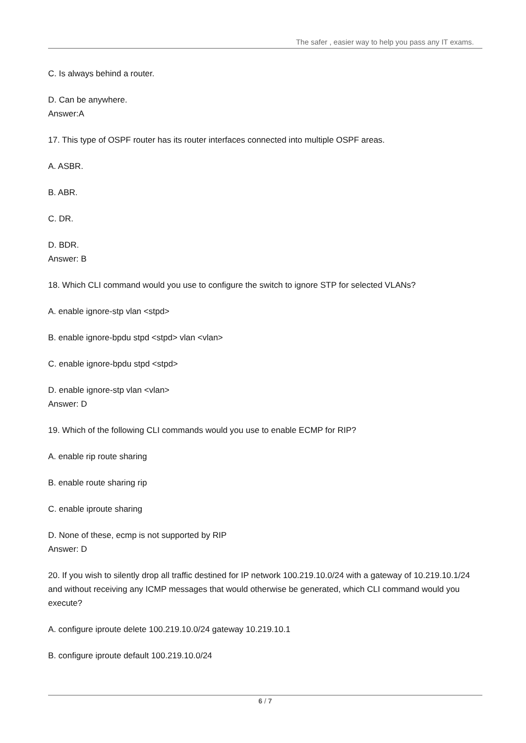The safer , easier way to help you pass any IT exams.
C. Is always behind a router.
D. Can be anywhere.
Answer:A
17. This type of OSPF router has its router interfaces connected into multiple OSPF areas.
A. ASBR.
B. ABR.
C. DR.
D. BDR.
Answer: B
18. Which CLI command would you use to configure the switch to ignore STP for selected VLANs?
A. enable ignore-stp vlan <stpd>
B. enable ignore-bpdu stpd <stpd> vlan <vlan>
C. enable ignore-bpdu stpd <stpd>
D. enable ignore-stp vlan <vlan>
Answer: D
19. Which of the following CLI commands would you use to enable ECMP for RIP?
A. enable rip route sharing
B. enable route sharing rip
C. enable iproute sharing
D. None of these, ecmp is not supported by RIP
Answer: D
20. If you wish to silently drop all traffic destined for IP network 100.219.10.0/24 with a gateway of 10.219.10.1/24 and without receiving any ICMP messages that would otherwise be generated, which CLI command would you execute?
A. configure iproute delete 100.219.10.0/24 gateway 10.219.10.1
B. configure iproute default 100.219.10.0/24
6 / 7